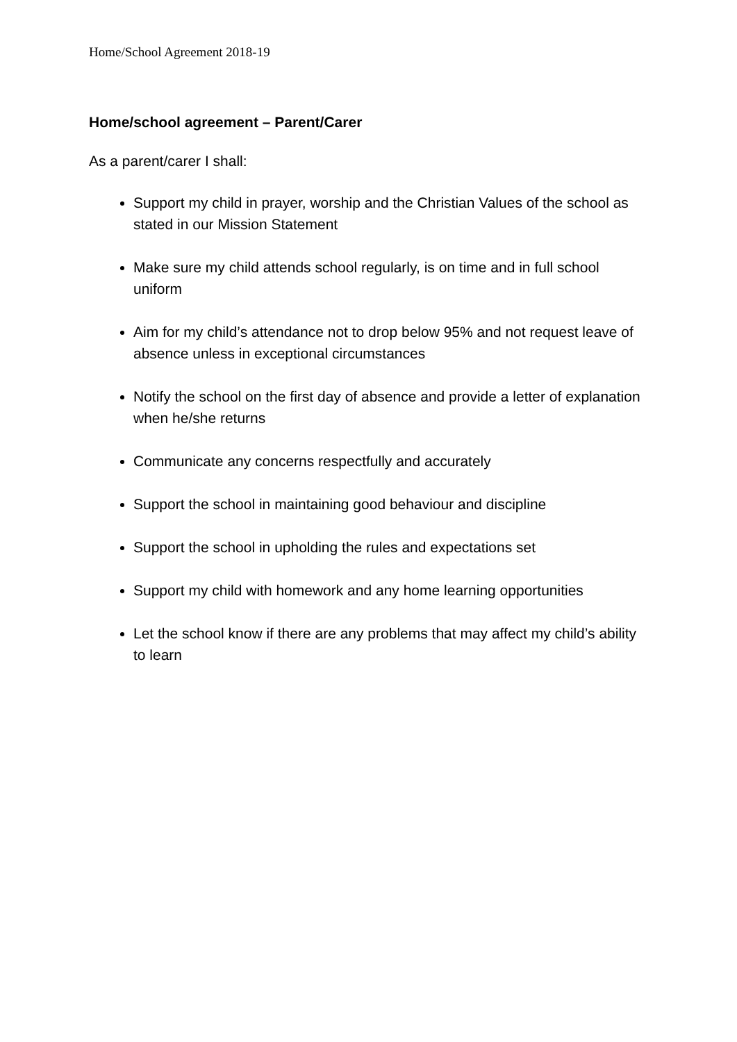Home/School Agreement 2018-19
Home/school agreement – Parent/Carer
As a parent/carer I shall:
Support my child in prayer, worship and the Christian Values of the school as stated in our Mission Statement
Make sure my child attends school regularly, is on time and in full school uniform
Aim for my child’s attendance not to drop below 95% and not request leave of absence unless in exceptional circumstances
Notify the school on the first day of absence and provide a letter of explanation when he/she returns
Communicate any concerns respectfully and accurately
Support the school in maintaining good behaviour and discipline
Support the school in upholding the rules and expectations set
Support my child with homework and any home learning opportunities
Let the school know if there are any problems that may affect my child’s ability to learn